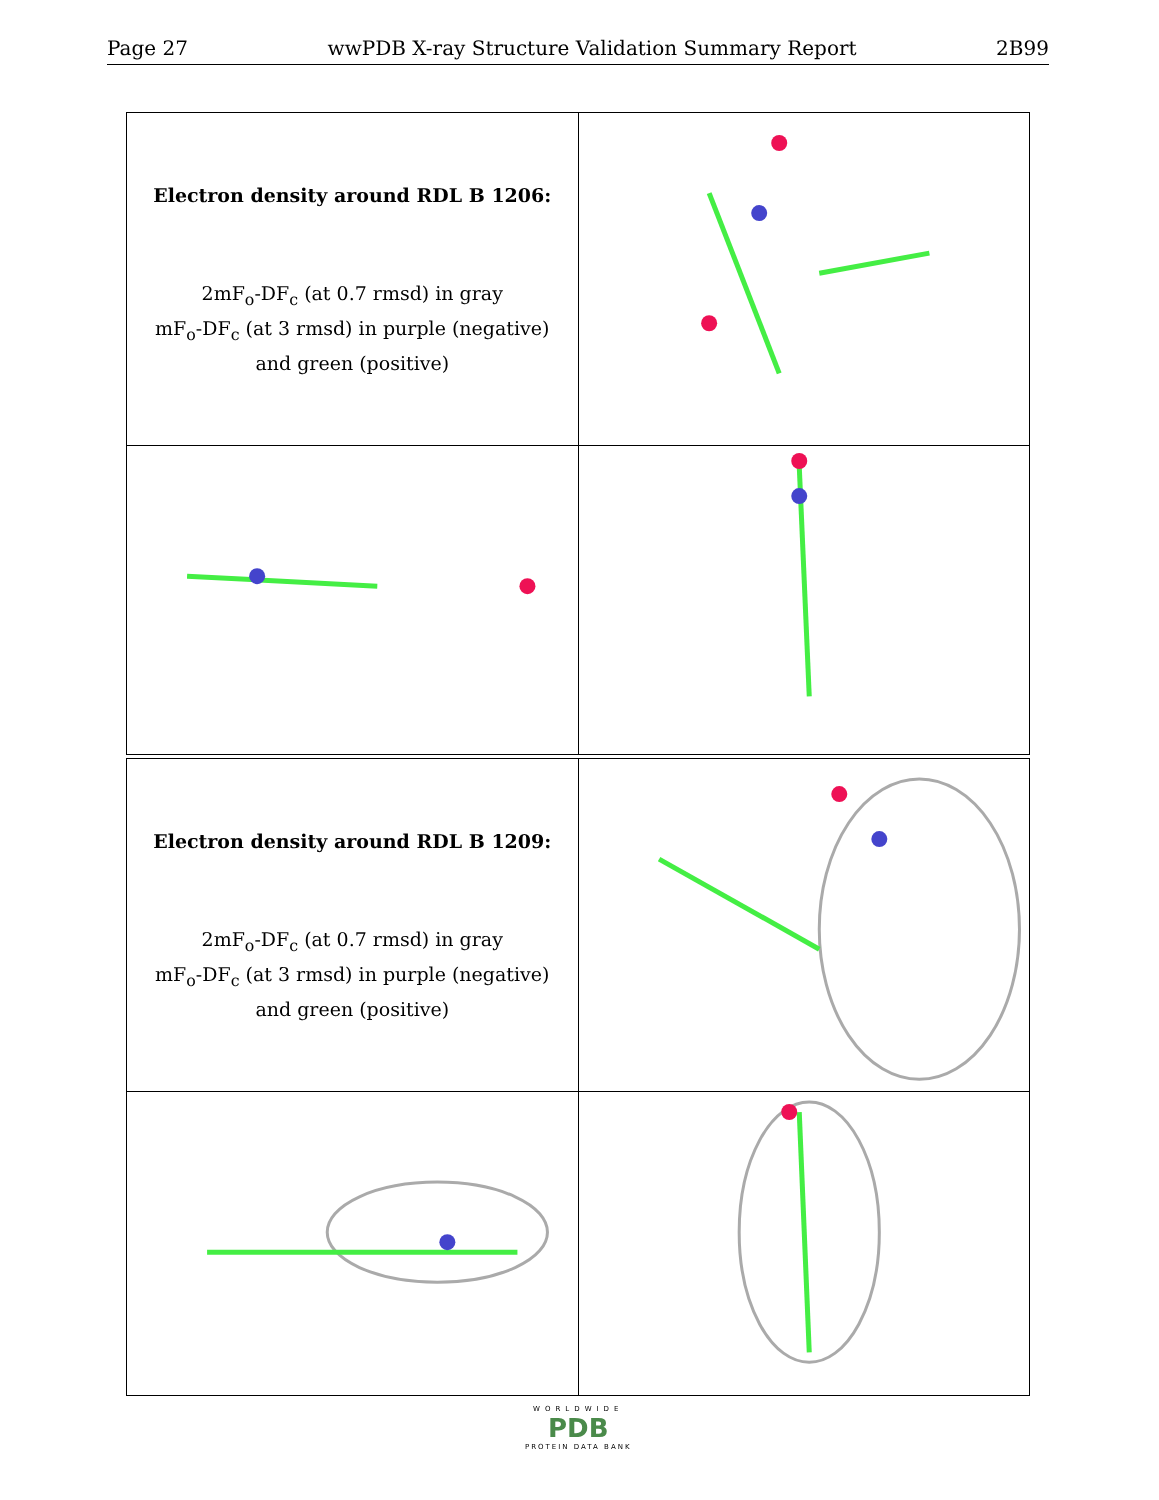Page 27 wwPDB X-ray Structure Validation Summary Report 2B99
| Electron density around RDL B 1206: 2mF<sub>o</sub>-DF<sub>c</sub> (at 0.7 rmsd) in gray mF<sub>o</sub>-DF<sub>c</sub> (at 3 rmsd) in purple (negative) and green (positive) | |
| Electron density around RDL B 1209: 2mF<sub>o</sub>-DF<sub>c</sub> (at 0.7 rmsd) in gray mF<sub>o</sub>-DF<sub>c</sub> (at 3 rmsd) in purple (negative) and green (positive) | |
WORLDWIDE
PDB
PROTEIN DATA BANK